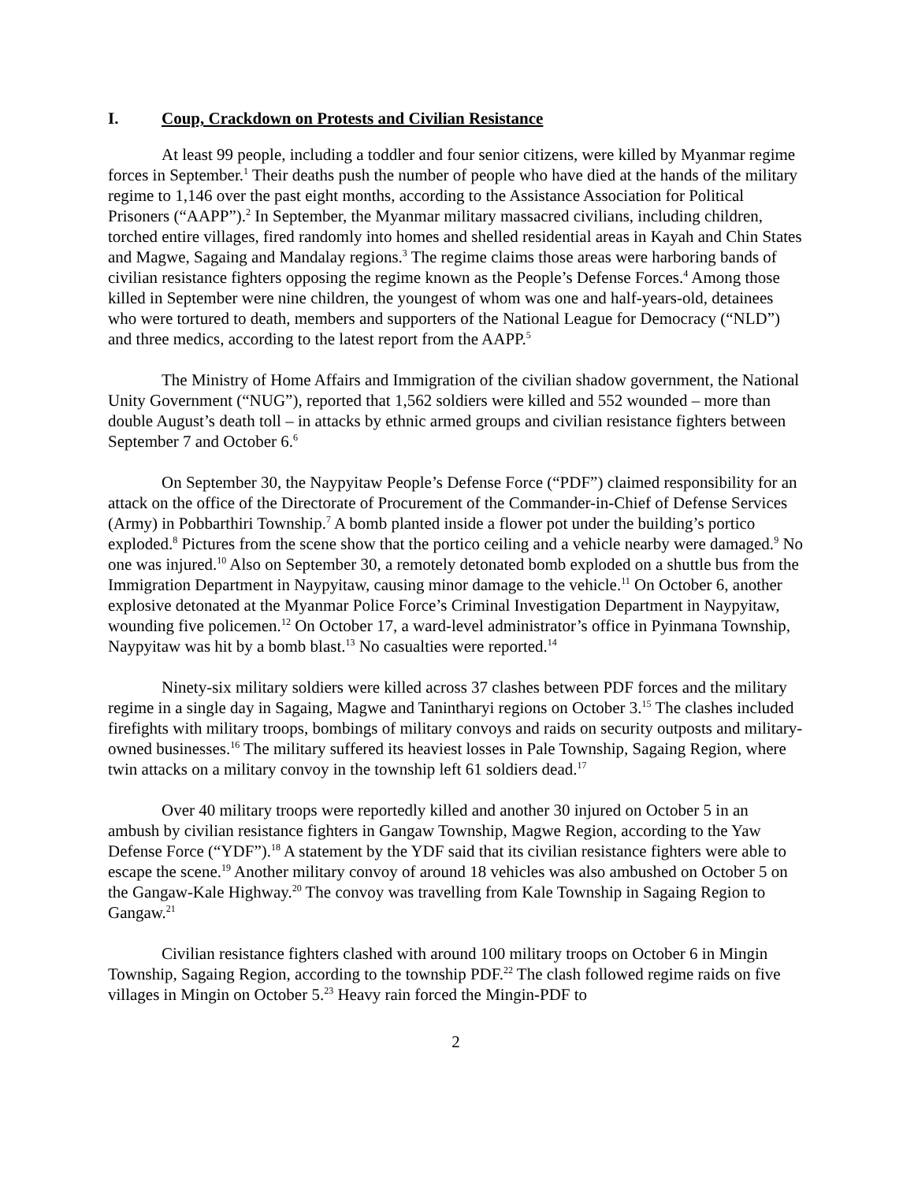I. Coup, Crackdown on Protests and Civilian Resistance
At least 99 people, including a toddler and four senior citizens, were killed by Myanmar regime forces in September.<sup>1</sup> Their deaths push the number of people who have died at the hands of the military regime to 1,146 over the past eight months, according to the Assistance Association for Political Prisoners (“AAPP”).<sup>2</sup> In September, the Myanmar military massacred civilians, including children, torched entire villages, fired randomly into homes and shelled residential areas in Kayah and Chin States and Magwe, Sagaing and Mandalay regions.<sup>3</sup> The regime claims those areas were harboring bands of civilian resistance fighters opposing the regime known as the People’s Defense Forces.<sup>4</sup> Among those killed in September were nine children, the youngest of whom was one and half-years-old, detainees who were tortured to death, members and supporters of the National League for Democracy (“NLD”) and three medics, according to the latest report from the AAPP.<sup>5</sup>
The Ministry of Home Affairs and Immigration of the civilian shadow government, the National Unity Government (“NUG”), reported that 1,562 soldiers were killed and 552 wounded – more than double August’s death toll – in attacks by ethnic armed groups and civilian resistance fighters between September 7 and October 6.<sup>6</sup>
On September 30, the Naypyitaw People’s Defense Force (“PDF”) claimed responsibility for an attack on the office of the Directorate of Procurement of the Commander-in-Chief of Defense Services (Army) in Pobbarthiri Township.<sup>7</sup> A bomb planted inside a flower pot under the building’s portico exploded.<sup>8</sup> Pictures from the scene show that the portico ceiling and a vehicle nearby were damaged.<sup>9</sup> No one was injured.<sup>10</sup> Also on September 30, a remotely detonated bomb exploded on a shuttle bus from the Immigration Department in Naypyitaw, causing minor damage to the vehicle.<sup>11</sup> On October 6, another explosive detonated at the Myanmar Police Force’s Criminal Investigation Department in Naypyitaw, wounding five policemen.<sup>12</sup> On October 17, a ward-level administrator’s office in Pyinmana Township, Naypyitaw was hit by a bomb blast.<sup>13</sup> No casualties were reported.<sup>14</sup>
Ninety-six military soldiers were killed across 37 clashes between PDF forces and the military regime in a single day in Sagaing, Magwe and Tanintharyi regions on October 3.<sup>15</sup> The clashes included firefights with military troops, bombings of military convoys and raids on security outposts and military-owned businesses.<sup>16</sup> The military suffered its heaviest losses in Pale Township, Sagaing Region, where twin attacks on a military convoy in the township left 61 soldiers dead.<sup>17</sup>
Over 40 military troops were reportedly killed and another 30 injured on October 5 in an ambush by civilian resistance fighters in Gangaw Township, Magwe Region, according to the Yaw Defense Force (“YDF”).<sup>18</sup> A statement by the YDF said that its civilian resistance fighters were able to escape the scene.<sup>19</sup> Another military convoy of around 18 vehicles was also ambushed on October 5 on the Gangaw-Kale Highway.<sup>20</sup> The convoy was travelling from Kale Township in Sagaing Region to Gangaw.<sup>21</sup>
Civilian resistance fighters clashed with around 100 military troops on October 6 in Mingin Township, Sagaing Region, according to the township PDF.<sup>22</sup> The clash followed regime raids on five villages in Mingin on October 5.<sup>23</sup> Heavy rain forced the Mingin-PDF to
2